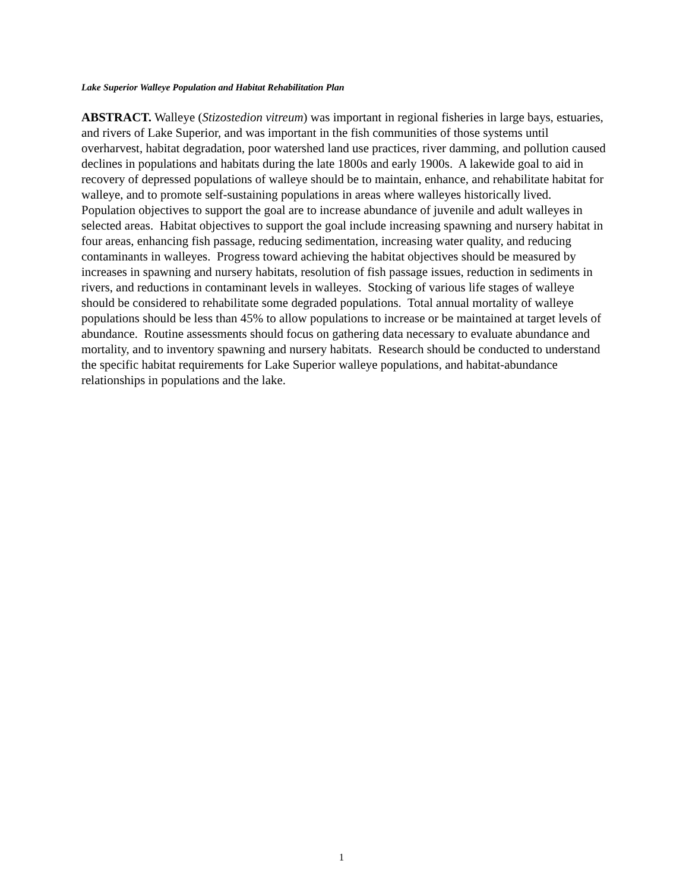Lake Superior Walleye Population and Habitat Rehabilitation Plan
ABSTRACT. Walleye (Stizostedion vitreum) was important in regional fisheries in large bays, estuaries, and rivers of Lake Superior, and was important in the fish communities of those systems until overharvest, habitat degradation, poor watershed land use practices, river damming, and pollution caused declines in populations and habitats during the late 1800s and early 1900s. A lakewide goal to aid in recovery of depressed populations of walleye should be to maintain, enhance, and rehabilitate habitat for walleye, and to promote self-sustaining populations in areas where walleyes historically lived. Population objectives to support the goal are to increase abundance of juvenile and adult walleyes in selected areas. Habitat objectives to support the goal include increasing spawning and nursery habitat in four areas, enhancing fish passage, reducing sedimentation, increasing water quality, and reducing contaminants in walleyes. Progress toward achieving the habitat objectives should be measured by increases in spawning and nursery habitats, resolution of fish passage issues, reduction in sediments in rivers, and reductions in contaminant levels in walleyes. Stocking of various life stages of walleye should be considered to rehabilitate some degraded populations. Total annual mortality of walleye populations should be less than 45% to allow populations to increase or be maintained at target levels of abundance. Routine assessments should focus on gathering data necessary to evaluate abundance and mortality, and to inventory spawning and nursery habitats. Research should be conducted to understand the specific habitat requirements for Lake Superior walleye populations, and habitat-abundance relationships in populations and the lake.
1